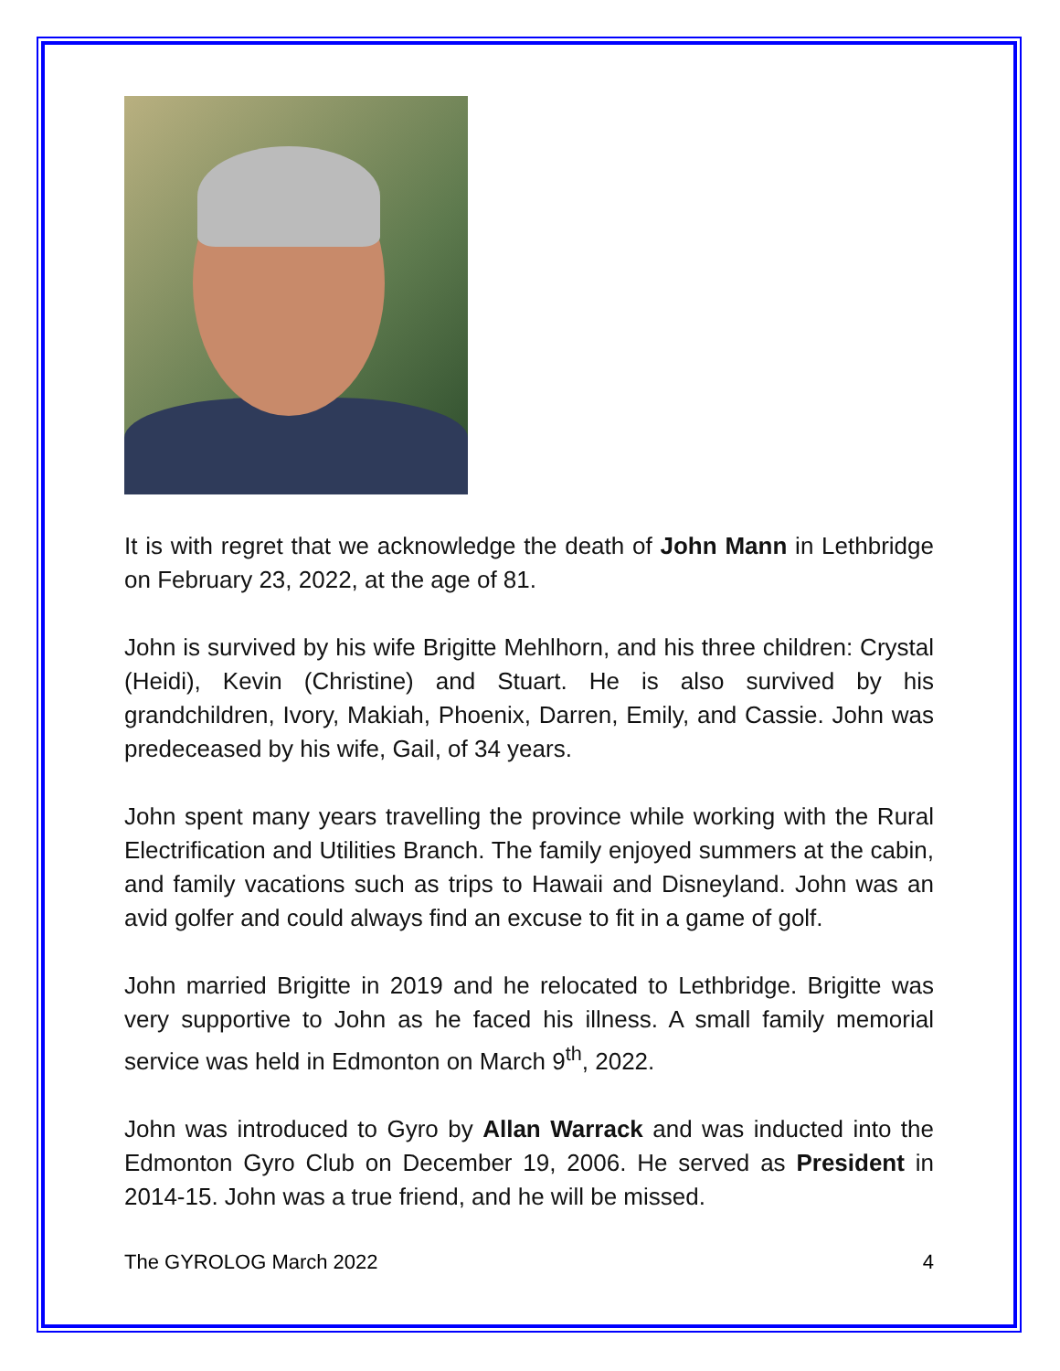It is with regret that we acknowledge the death of John Mann in Lethbridge on February 23, 2022, at the age of 81.
John is survived by his wife Brigitte Mehlhorn, and his three children: Crystal (Heidi), Kevin (Christine) and Stuart. He is also survived by his grandchildren, Ivory, Makiah, Phoenix, Darren, Emily, and Cassie. John was predeceased by his wife, Gail, of 34 years.
John spent many years travelling the province while working with the Rural Electrification and Utilities Branch. The family enjoyed summers at the cabin, and family vacations such as trips to Hawaii and Disneyland. John was an avid golfer and could always find an excuse to fit in a game of golf.
John married Brigitte in 2019 and he relocated to Lethbridge. Brigitte was very supportive to John as he faced his illness. A small family memorial service was held in Edmonton on March 9<sup>th</sup>, 2022.
John was introduced to Gyro by Allan Warrack and was inducted into the Edmonton Gyro Club on December 19, 2006. He served as President in 2014-15. John was a true friend, and he will be missed.
The GYROLOG March 2022 4